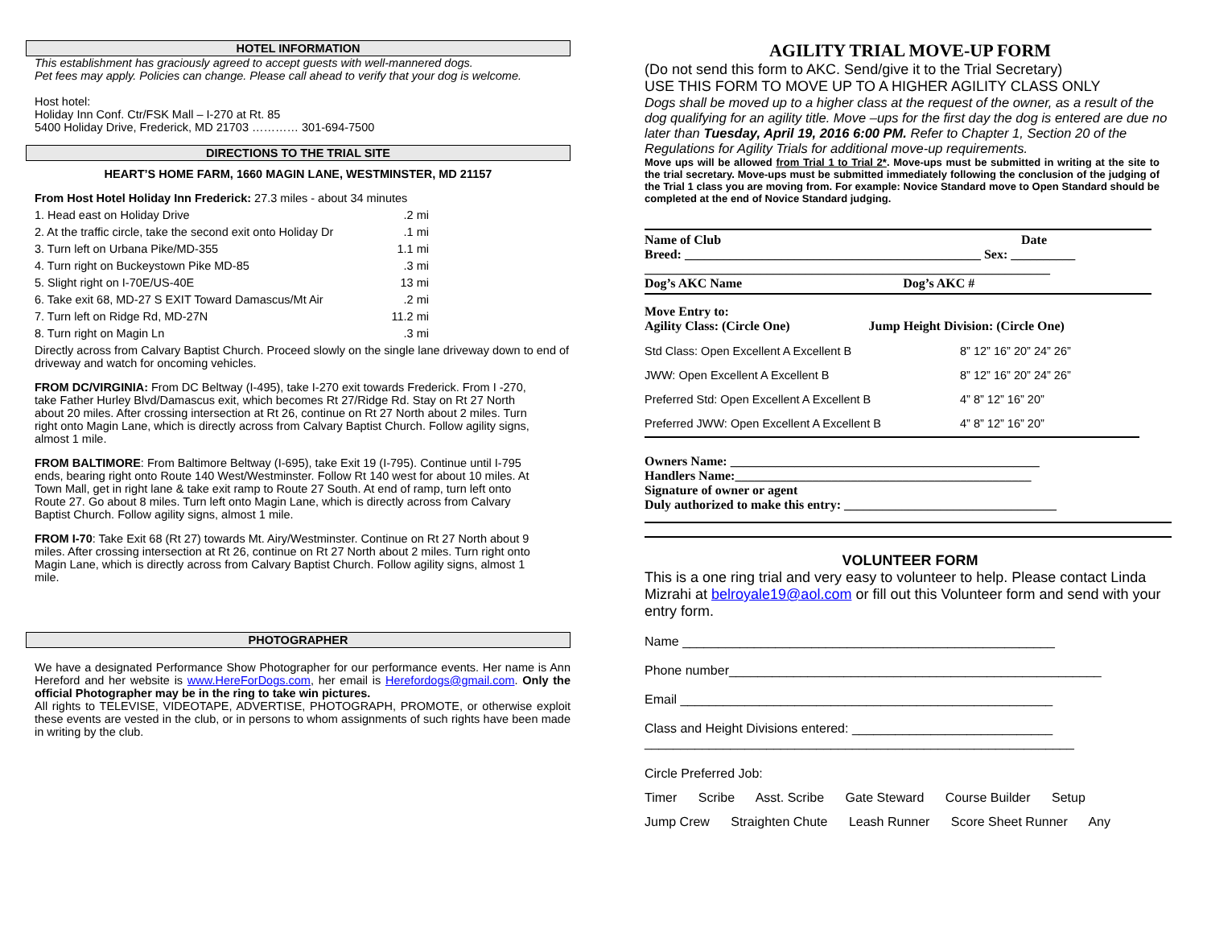HOTEL INFORMATION
This establishment has graciously agreed to accept guests with well-mannered dogs.
Pet fees may apply. Policies can change. Please call ahead to verify that your dog is welcome.
Host hotel:
Holiday Inn Conf. Ctr/FSK Mall – I-270 at Rt. 85
5400 Holiday Drive, Frederick, MD 21703 ………… 301-694-7500
DIRECTIONS TO THE TRIAL SITE
HEART’S HOME FARM, 1660 MAGIN LANE, WESTMINSTER, MD 21157
From Host Hotel Holiday Inn Frederick: 27.3 miles - about 34 minutes
1. Head east on Holiday Drive.2 mi
2. At the traffic circle, take the second exit onto Holiday Dr.1 mi
3. Turn left on Urbana Pike/MD-355 1.1 mi
4. Turn right on Buckeystown Pike MD-85.3 mi
5. Slight right on I-70E/US-40E 13 mi
6. Take exit 68, MD-27 S EXIT Toward Damascus/Mt Air.2 mi
7. Turn left on Ridge Rd, MD-27N 11.2 mi
8. Turn right on Magin Ln.3 mi
Directly across from Calvary Baptist Church. Proceed slowly on the single lane driveway down to end of driveway and watch for oncoming vehicles.
FROM DC/VIRGINIA: From DC Beltway (I-495), take I-270 exit towards Frederick. From I -270, take Father Hurley Blvd/Damascus exit, which becomes Rt 27/Ridge Rd. Stay on Rt 27 North about 20 miles. After crossing intersection at Rt 26, continue on Rt 27 North about 2 miles. Turn right onto Magin Lane, which is directly across from Calvary Baptist Church. Follow agility signs, almost 1 mile.
FROM BALTIMORE: From Baltimore Beltway (I-695), take Exit 19 (I-795). Continue until I-795 ends, bearing right onto Route 140 West/Westminster. Follow Rt 140 west for about 10 miles. At Town Mall, get in right lane & take exit ramp to Route 27 South. At end of ramp, turn left onto Route 27. Go about 8 miles. Turn left onto Magin Lane, which is directly across from Calvary Baptist Church. Follow agility signs, almost 1 mile.
FROM I-70: Take Exit 68 (Rt 27) towards Mt. Airy/Westminster. Continue on Rt 27 North about 9 miles. After crossing intersection at Rt 26, continue on Rt 27 North about 2 miles. Turn right onto Magin Lane, which is directly across from Calvary Baptist Church. Follow agility signs, almost 1 mile.
PHOTOGRAPHER
We have a designated Performance Show Photographer for our performance events. Her name is Ann Hereford and her website is www.HereForDogs.com, her email is Herefordogs@gmail.com. Only the official Photographer may be in the ring to take win pictures.
All rights to TELEVISE, VIDEOTAPE, ADVERTISE, PHOTOGRAPH, PROMOTE, or otherwise exploit these events are vested in the club, or in persons to whom assignments of such rights have been made in writing by the club.
AGILITY TRIAL MOVE-UP FORM
(Do not send this form to AKC. Send/give it to the Trial Secretary)
USE THIS FORM TO MOVE UP TO A HIGHER AGILITY CLASS ONLY
Dogs shall be moved up to a higher class at the request of the owner, as a result of the dog qualifying for an agility title. Move –ups for the first day the dog is entered are due no later than Tuesday, April 19, 2016 6:00 PM. Refer to Chapter 1, Section 20 of the Regulations for Agility Trials for additional move-up requirements.
Move ups will be allowed from Trial 1 to Trial 2*. Move-ups must be submitted in writing at the site to the trial secretary. Move-ups must be submitted immediately following the conclusion of the judging of the Trial 1 class you are moving from. For example: Novice Standard move to Open Standard should be completed at the end of Novice Standard judging.
Name of Club Date
Breed: ______________________________________________ Sex: __________
_______________________________________________________________
Dog’s AKC Name Dog’s AKC #
Move Entry to:
Agility Class: (Circle One) Jump Height Division: (Circle One)
Std Class: Open Excellent A Excellent B 8” 12” 16” 20” 24” 26”
JWW: Open Excellent A Excellent B 8” 12” 16” 20” 24” 26”
Preferred Std: Open Excellent A Excellent B 4” 8” 12” 16” 20”
Preferred JWW: Open Excellent A Excellent B 4” 8” 12” 16” 20”
Owners Name: ________________________________________________
Handlers Name:______________________________________________
Signature of owner or agent
Duly authorized to make this entry: _________________________________
VOLUNTEER FORM
This is a one ring trial and very easy to volunteer to help. Please contact Linda Mizrahi at belroyale19@aol.com or fill out this Volunteer form and send with your entry form.
Name ____________________________________________________
Phone number____________________________________________________
Email ____________________________________________________
Class and Height Divisions entered: ____________________________
____________________________________________________________
Circle Preferred Job:
Timer Scribe Asst. Scribe Gate Steward Course Builder Setup
Jump Crew Straighten Chute Leash Runner Score Sheet Runner Any